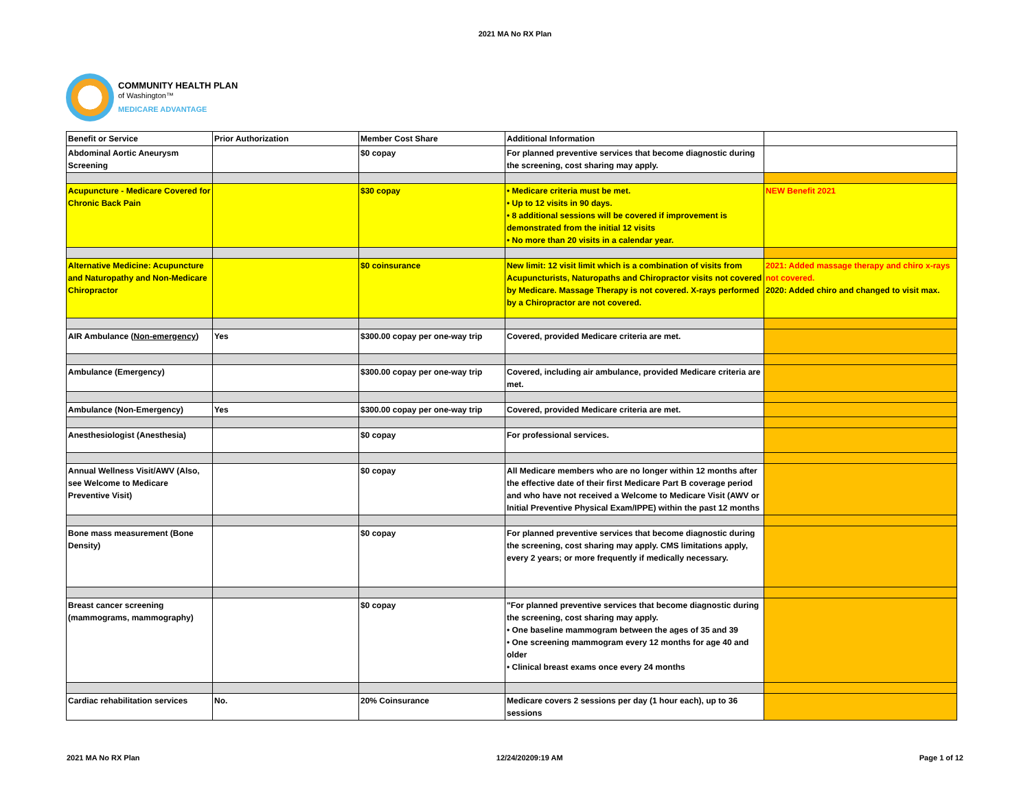2021 MA No RX Plan
COMMUNITY HEALTH PLAN
of Washington™
MEDICARE ADVANTAGE
| Benefit or Service | Prior Authorization | Member Cost Share | Additional Information | |
| Abdominal Aortic Aneurysm Screening | | $0 copay | For planned preventive services that become diagnostic during the screening, cost sharing may apply. | |
| Acupuncture - Medicare Covered for Chronic Back Pain | | $30 copay | • Medicare criteria must be met. • Up to 12 visits in 90 days. • 8 additional sessions will be covered if improvement is demonstrated from the initial 12 visits • No more than 20 visits in a calendar year. | NEW Benefit 2021 |
| Alternative Medicine: Acupuncture and Naturopathy and Non-Medicare Chiropractor | | $0 coinsurance | New limit: 12 visit limit which is a combination of visits from Acupuncturists, Naturopaths and Chiropractor visits not covered by Medicare. Massage Therapy is not covered. X-rays performed by a Chiropractor are not covered. | 2021: Added massage therapy and chiro x-rays not covered. 2020: Added chiro and changed to visit max. |
| AIR Ambulance ( Non-emergency ) | Yes | $300.00 copay per one-way trip | Covered, provided Medicare criteria are met. | |
| Ambulance (Emergency) | | $300.00 copay per one-way trip | Covered, including air ambulance, provided Medicare criteria are met. | |
| Ambulance (Non-Emergency) | Yes | $300.00 copay per one-way trip | Covered, provided Medicare criteria are met. | |
| Anesthesiologist (Anesthesia) | | $0 copay | For professional services. | |
| Annual Wellness Visit/AWV (Also, see Welcome to Medicare Preventive Visit) | | $0 copay | All Medicare members who are no longer within 12 months after the effective date of their first Medicare Part B coverage period and who have not received a Welcome to Medicare Visit (AWV or Initial Preventive Physical Exam/IPPE) within the past 12 months | |
| Bone mass measurement (Bone Density) | | $0 copay | For planned preventive services that become diagnostic during the screening, cost sharing may apply. CMS limitations apply, every 2 years; or more frequently if medically necessary. | |
| Breast cancer screening (mammograms, mammography) | | $0 copay | "For planned preventive services that become diagnostic during the screening, cost sharing may apply. • One baseline mammogram between the ages of 35 and 39 • One screening mammogram every 12 months for age 40 and older • Clinical breast exams once every 24 months | |
| Cardiac rehabilitation services | No. | 20% Coinsurance | Medicare covers 2 sessions per day (1 hour each), up to 36 sessions | |
2021 MA No RX Plan 12/24/20209:19 AM Page 1 of 12